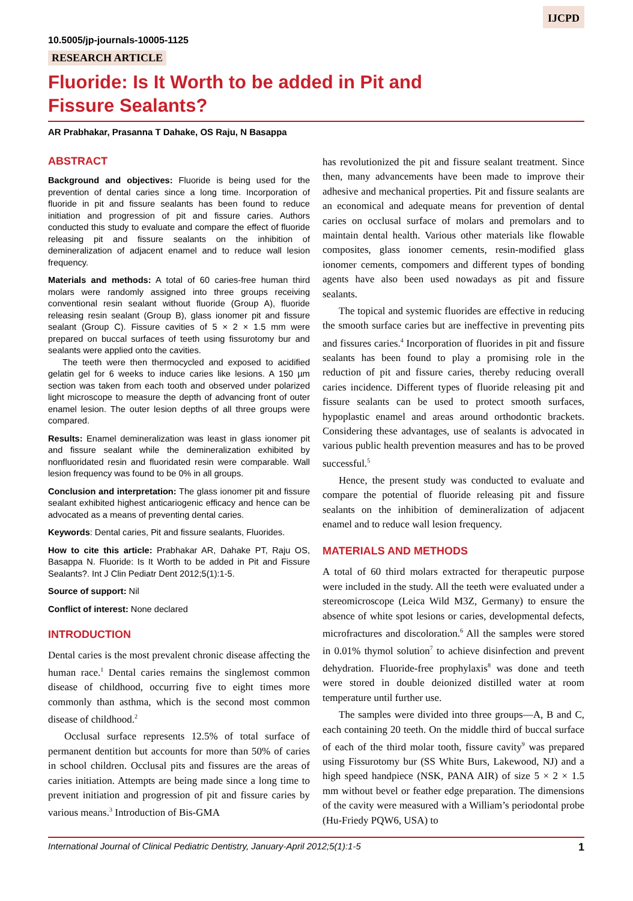IJCPD
10.5005/jp-journals-10005-1125
RESEARCH ARTICLE
Fluoride: Is It Worth to be added in Pit and
Fissure Sealants?
AR Prabhakar, Prasanna T Dahake, OS Raju, N Basappa
ABSTRACT
Background and objectives: Fluoride is being used for the prevention of dental caries since a long time. Incorporation of fluoride in pit and fissure sealants has been found to reduce initiation and progression of pit and fissure caries. Authors conducted this study to evaluate and compare the effect of fluoride releasing pit and fissure sealants on the inhibition of demineralization of adjacent enamel and to reduce wall lesion frequency.
Materials and methods: A total of 60 caries-free human third molars were randomly assigned into three groups receiving conventional resin sealant without fluoride (Group A), fluoride releasing resin sealant (Group B), glass ionomer pit and fissure sealant (Group C). Fissure cavities of 5 × 2 × 1.5 mm were prepared on buccal surfaces of teeth using fissurotomy bur and sealants were applied onto the cavities.
The teeth were then thermocycled and exposed to acidified gelatin gel for 6 weeks to induce caries like lesions. A 150 µm section was taken from each tooth and observed under polarized light microscope to measure the depth of advancing front of outer enamel lesion. The outer lesion depths of all three groups were compared.
Results: Enamel demineralization was least in glass ionomer pit and fissure sealant while the demineralization exhibited by nonfluoridated resin and fluoridated resin were comparable. Wall lesion frequency was found to be 0% in all groups.
Conclusion and interpretation: The glass ionomer pit and fissure sealant exhibited highest anticariogenic efficacy and hence can be advocated as a means of preventing dental caries.
Keywords: Dental caries, Pit and fissure sealants, Fluorides.
How to cite this article: Prabhakar AR, Dahake PT, Raju OS, Basappa N. Fluoride: Is It Worth to be added in Pit and Fissure Sealants?. Int J Clin Pediatr Dent 2012;5(1):1-5.
Source of support: Nil
Conflict of interest: None declared
INTRODUCTION
Dental caries is the most prevalent chronic disease affecting the human race.<sup>1</sup> Dental caries remains the singlemost common disease of childhood, occurring five to eight times more commonly than asthma, which is the second most common disease of childhood.<sup>2</sup>
Occlusal surface represents 12.5% of total surface of permanent dentition but accounts for more than 50% of caries in school children. Occlusal pits and fissures are the areas of caries initiation. Attempts are being made since a long time to prevent initiation and progression of pit and fissure caries by various means.<sup>3</sup> Introduction of Bis-GMA
has revolutionized the pit and fissure sealant treatment. Since then, many advancements have been made to improve their adhesive and mechanical properties. Pit and fissure sealants are an economical and adequate means for prevention of dental caries on occlusal surface of molars and premolars and to maintain dental health. Various other materials like flowable composites, glass ionomer cements, resin-modified glass ionomer cements, compomers and different types of bonding agents have also been used nowadays as pit and fissure sealants.
The topical and systemic fluorides are effective in reducing the smooth surface caries but are ineffective in preventing pits and fissures caries.<sup>4</sup> Incorporation of fluorides in pit and fissure sealants has been found to play a promising role in the reduction of pit and fissure caries, thereby reducing overall caries incidence. Different types of fluoride releasing pit and fissure sealants can be used to protect smooth surfaces, hypoplastic enamel and areas around orthodontic brackets. Considering these advantages, use of sealants is advocated in various public health prevention measures and has to be proved successful.<sup>5</sup>
Hence, the present study was conducted to evaluate and compare the potential of fluoride releasing pit and fissure sealants on the inhibition of demineralization of adjacent enamel and to reduce wall lesion frequency.
MATERIALS AND METHODS
A total of 60 third molars extracted for therapeutic purpose were included in the study. All the teeth were evaluated under a stereomicroscope (Leica Wild M3Z, Germany) to ensure the absence of white spot lesions or caries, developmental defects, microfractures and discoloration.<sup>6</sup> All the samples were stored in 0.01% thymol solution<sup>7</sup> to achieve disinfection and prevent dehydration. Fluoride-free prophylaxis<sup>8</sup> was done and teeth were stored in double deionized distilled water at room temperature until further use.
The samples were divided into three groups—A, B and C, each containing 20 teeth. On the middle third of buccal surface of each of the third molar tooth, fissure cavity<sup>9</sup> was prepared using Fissurotomy bur (SS White Burs, Lakewood, NJ) and a high speed handpiece (NSK, PANA AIR) of size 5 × 2 × 1.5 mm without bevel or feather edge preparation. The dimensions of the cavity were measured with a William’s periodontal probe (Hu-Friedy PQW6, USA) to
International Journal of Clinical Pediatric Dentistry, January-April 2012;5(1):1-5 1